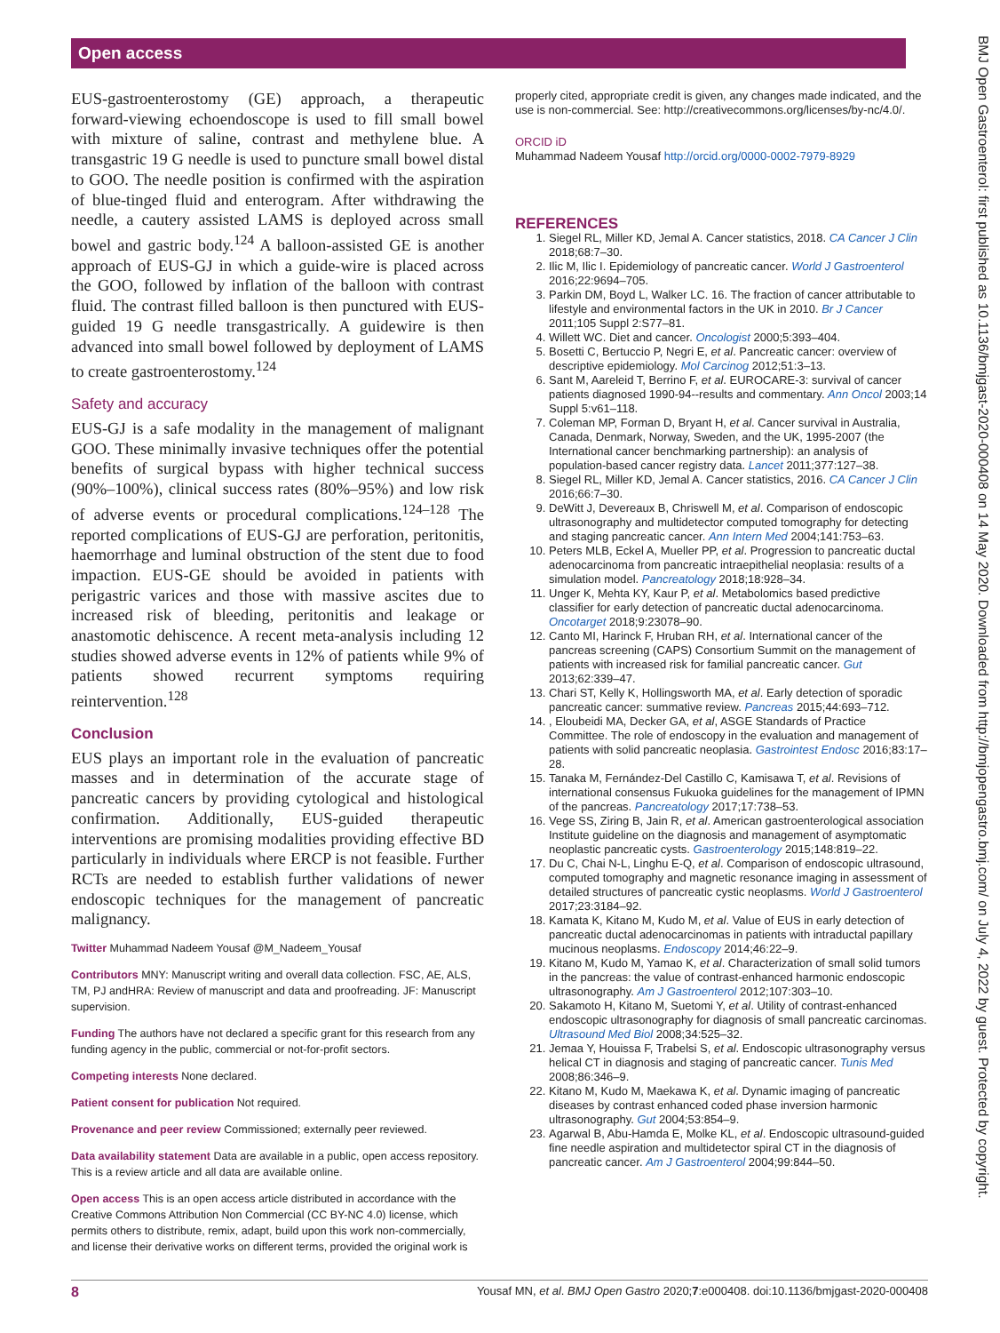Open access
BMJ Open Gastroenterol: first published as 10.1136/bmjgast-2020-000408 on 14 May 2020. Downloaded from http://bmjopengastro.bmj.com/ on July 4, 2022 by guest. Protected by copyright.
EUS-gastroenterostomy (GE) approach, a therapeutic forward-viewing echoendoscope is used to fill small bowel with mixture of saline, contrast and methylene blue. A transgastric 19 G needle is used to puncture small bowel distal to GOO. The needle position is confirmed with the aspiration of blue-tinged fluid and enterogram. After withdrawing the needle, a cautery assisted LAMS is deployed across small bowel and gastric body.<sup>124</sup> A balloon-assisted GE is another approach of EUS-GJ in which a guide-wire is placed across the GOO, followed by inflation of the balloon with contrast fluid. The contrast filled balloon is then punctured with EUS-guided 19 G needle transgastrically. A guidewire is then advanced into small bowel followed by deployment of LAMS to create gastroenterostomy.<sup>124</sup>
Safety and accuracy
EUS-GJ is a safe modality in the management of malignant GOO. These minimally invasive techniques offer the potential benefits of surgical bypass with higher technical success (90%–100%), clinical success rates (80%–95%) and low risk of adverse events or procedural complications.<sup>124–128</sup> The reported complications of EUS-GJ are perforation, peritonitis, haemorrhage and luminal obstruction of the stent due to food impaction. EUS-GE should be avoided in patients with perigastric varices and those with massive ascites due to increased risk of bleeding, peritonitis and leakage or anastomotic dehiscence. A recent meta-analysis including 12 studies showed adverse events in 12% of patients while 9% of patients showed recurrent symptoms requiring reintervention.<sup>128</sup>
Conclusion
EUS plays an important role in the evaluation of pancreatic masses and in determination of the accurate stage of pancreatic cancers by providing cytological and histological confirmation. Additionally, EUS-guided therapeutic interventions are promising modalities providing effective BD particularly in individuals where ERCP is not feasible. Further RCTs are needed to establish further validations of newer endoscopic techniques for the management of pancreatic malignancy.
Twitter Muhammad Nadeem Yousaf @M_Nadeem_Yousaf
Contributors MNY: Manuscript writing and overall data collection. FSC, AE, ALS, TM, PJ andHRA: Review of manuscript and data and proofreading. JF: Manuscript supervision.
Funding The authors have not declared a specific grant for this research from any funding agency in the public, commercial or not-for-profit sectors.
Competing interests None declared.
Patient consent for publication Not required.
Provenance and peer review Commissioned; externally peer reviewed.
Data availability statement Data are available in a public, open access repository. This is a review article and all data are available online.
Open access This is an open access article distributed in accordance with the Creative Commons Attribution Non Commercial (CC BY-NC 4.0) license, which permits others to distribute, remix, adapt, build upon this work non-commercially, and license their derivative works on different terms, provided the original work is
properly cited, appropriate credit is given, any changes made indicated, and the use is non-commercial. See: http://creativecommons.org/licenses/by-nc/4.0/.
ORCID iD
Muhammad Nadeem Yousaf http://orcid.org/0000-0002-7979-8929
REFERENCES
1. Siegel RL, Miller KD, Jemal A. Cancer statistics, 2018. CA Cancer J Clin 2018;68:7–30.
2. Ilic M, Ilic I. Epidemiology of pancreatic cancer. World J Gastroenterol 2016;22:9694–705.
3. Parkin DM, Boyd L, Walker LC. 16. The fraction of cancer attributable to lifestyle and environmental factors in the UK in 2010. Br J Cancer 2011;105 Suppl 2:S77–81.
4. Willett WC. Diet and cancer. Oncologist 2000;5:393–404.
5. Bosetti C, Bertuccio P, Negri E, et al. Pancreatic cancer: overview of descriptive epidemiology. Mol Carcinog 2012;51:3–13.
6. Sant M, Aareleid T, Berrino F, et al. EUROCARE-3: survival of cancer patients diagnosed 1990-94--results and commentary. Ann Oncol 2003;14 Suppl 5:v61–118.
7. Coleman MP, Forman D, Bryant H, et al. Cancer survival in Australia, Canada, Denmark, Norway, Sweden, and the UK, 1995-2007 (the International cancer benchmarking partnership): an analysis of population-based cancer registry data. Lancet 2011;377:127–38.
8. Siegel RL, Miller KD, Jemal A. Cancer statistics, 2016. CA Cancer J Clin 2016;66:7–30.
9. DeWitt J, Devereaux B, Chriswell M, et al. Comparison of endoscopic ultrasonography and multidetector computed tomography for detecting and staging pancreatic cancer. Ann Intern Med 2004;141:753–63.
10. Peters MLB, Eckel A, Mueller PP, et al. Progression to pancreatic ductal adenocarcinoma from pancreatic intraepithelial neoplasia: results of a simulation model. Pancreatology 2018;18:928–34.
11. Unger K, Mehta KY, Kaur P, et al. Metabolomics based predictive classifier for early detection of pancreatic ductal adenocarcinoma. Oncotarget 2018;9:23078–90.
12. Canto MI, Harinck F, Hruban RH, et al. International cancer of the pancreas screening (CAPS) Consortium Summit on the management of patients with increased risk for familial pancreatic cancer. Gut 2013;62:339–47.
13. Chari ST, Kelly K, Hollingsworth MA, et al. Early detection of sporadic pancreatic cancer: summative review. Pancreas 2015;44:693–712.
14. , Eloubeidi MA, Decker GA, et al, ASGE Standards of Practice Committee. The role of endoscopy in the evaluation and management of patients with solid pancreatic neoplasia. Gastrointest Endosc 2016;83:17–28.
15. Tanaka M, Fernández-Del Castillo C, Kamisawa T, et al. Revisions of international consensus Fukuoka guidelines for the management of IPMN of the pancreas. Pancreatology 2017;17:738–53.
16. Vege SS, Ziring B, Jain R, et al. American gastroenterological association Institute guideline on the diagnosis and management of asymptomatic neoplastic pancreatic cysts. Gastroenterology 2015;148:819–22.
17. Du C, Chai N-L, Linghu E-Q, et al. Comparison of endoscopic ultrasound, computed tomography and magnetic resonance imaging in assessment of detailed structures of pancreatic cystic neoplasms. World J Gastroenterol 2017;23:3184–92.
18. Kamata K, Kitano M, Kudo M, et al. Value of EUS in early detection of pancreatic ductal adenocarcinomas in patients with intraductal papillary mucinous neoplasms. Endoscopy 2014;46:22–9.
19. Kitano M, Kudo M, Yamao K, et al. Characterization of small solid tumors in the pancreas: the value of contrast-enhanced harmonic endoscopic ultrasonography. Am J Gastroenterol 2012;107:303–10.
20. Sakamoto H, Kitano M, Suetomi Y, et al. Utility of contrast-enhanced endoscopic ultrasonography for diagnosis of small pancreatic carcinomas. Ultrasound Med Biol 2008;34:525–32.
21. Jemaa Y, Houissa F, Trabelsi S, et al. Endoscopic ultrasonography versus helical CT in diagnosis and staging of pancreatic cancer. Tunis Med 2008;86:346–9.
22. Kitano M, Kudo M, Maekawa K, et al. Dynamic imaging of pancreatic diseases by contrast enhanced coded phase inversion harmonic ultrasonography. Gut 2004;53:854–9.
23. Agarwal B, Abu-Hamda E, Molke KL, et al. Endoscopic ultrasound-guided fine needle aspiration and multidetector spiral CT in the diagnosis of pancreatic cancer. Am J Gastroenterol 2004;99:844–50.
8 Yousaf MN, et al. BMJ Open Gastro 2020;7:e000408. doi:10.1136/bmjgast-2020-000408